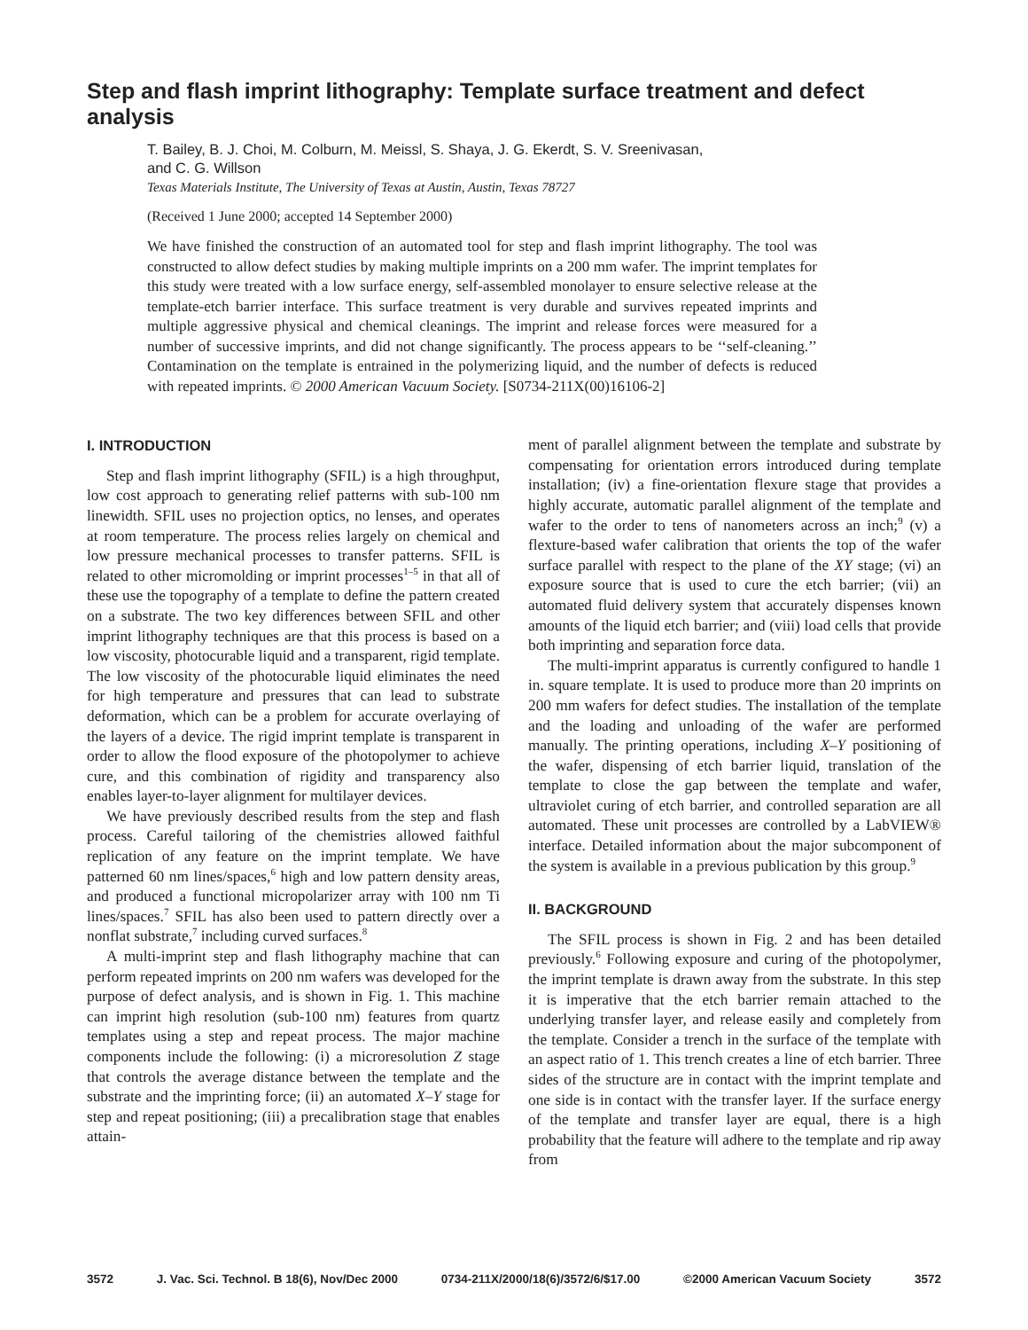Step and flash imprint lithography: Template surface treatment and defect analysis
T. Bailey, B. J. Choi, M. Colburn, M. Meissl, S. Shaya, J. G. Ekerdt, S. V. Sreenivasan,
and C. G. Willson
Texas Materials Institute, The University of Texas at Austin, Austin, Texas 78727
(Received 1 June 2000; accepted 14 September 2000)
We have finished the construction of an automated tool for step and flash imprint lithography. The tool was constructed to allow defect studies by making multiple imprints on a 200 mm wafer. The imprint templates for this study were treated with a low surface energy, self-assembled monolayer to ensure selective release at the template-etch barrier interface. This surface treatment is very durable and survives repeated imprints and multiple aggressive physical and chemical cleanings. The imprint and release forces were measured for a number of successive imprints, and did not change significantly. The process appears to be ‘‘self-cleaning.’’ Contamination on the template is entrained in the polymerizing liquid, and the number of defects is reduced with repeated imprints. © 2000 American Vacuum Society. [S0734-211X(00)16106-2]
I. INTRODUCTION
Step and flash imprint lithography (SFIL) is a high throughput, low cost approach to generating relief patterns with sub-100 nm linewidth. SFIL uses no projection optics, no lenses, and operates at room temperature. The process relies largely on chemical and low pressure mechanical processes to transfer patterns. SFIL is related to other micromolding or imprint processes<sup>1–5</sup> in that all of these use the topography of a template to define the pattern created on a substrate. The two key differences between SFIL and other imprint lithography techniques are that this process is based on a low viscosity, photocurable liquid and a transparent, rigid template. The low viscosity of the photocurable liquid eliminates the need for high temperature and pressures that can lead to substrate deformation, which can be a problem for accurate overlaying of the layers of a device. The rigid imprint template is transparent in order to allow the flood exposure of the photopolymer to achieve cure, and this combination of rigidity and transparency also enables layer-to-layer alignment for multilayer devices.
We have previously described results from the step and flash process. Careful tailoring of the chemistries allowed faithful replication of any feature on the imprint template. We have patterned 60 nm lines/spaces,<sup>6</sup> high and low pattern density areas, and produced a functional micropolarizer array with 100 nm Ti lines/spaces.<sup>7</sup> SFIL has also been used to pattern directly over a nonflat substrate,<sup>7</sup> including curved surfaces.<sup>8</sup>
A multi-imprint step and flash lithography machine that can perform repeated imprints on 200 nm wafers was developed for the purpose of defect analysis, and is shown in Fig. 1. This machine can imprint high resolution (sub-100 nm) features from quartz templates using a step and repeat process. The major machine components include the following: (i) a microresolution Z stage that controls the average distance between the template and the substrate and the imprinting force; (ii) an automated X–Y stage for step and repeat positioning; (iii) a precalibration stage that enables attain-
ment of parallel alignment between the template and substrate by compensating for orientation errors introduced during template installation; (iv) a fine-orientation flexure stage that provides a highly accurate, automatic parallel alignment of the template and wafer to the order to tens of nanometers across an inch;<sup>9</sup> (v) a flexture-based wafer calibration that orients the top of the wafer surface parallel with respect to the plane of the XY stage; (vi) an exposure source that is used to cure the etch barrier; (vii) an automated fluid delivery system that accurately dispenses known amounts of the liquid etch barrier; and (viii) load cells that provide both imprinting and separation force data.
The multi-imprint apparatus is currently configured to handle 1 in. square template. It is used to produce more than 20 imprints on 200 mm wafers for defect studies. The installation of the template and the loading and unloading of the wafer are performed manually. The printing operations, including X–Y positioning of the wafer, dispensing of etch barrier liquid, translation of the template to close the gap between the template and wafer, ultraviolet curing of etch barrier, and controlled separation are all automated. These unit processes are controlled by a LabVIEW® interface. Detailed information about the major subcomponent of the system is available in a previous publication by this group.<sup>9</sup>
II. BACKGROUND
The SFIL process is shown in Fig. 2 and has been detailed previously.<sup>6</sup> Following exposure and curing of the photopolymer, the imprint template is drawn away from the substrate. In this step it is imperative that the etch barrier remain attached to the underlying transfer layer, and release easily and completely from the template. Consider a trench in the surface of the template with an aspect ratio of 1. This trench creates a line of etch barrier. Three sides of the structure are in contact with the imprint template and one side is in contact with the transfer layer. If the surface energy of the template and transfer layer are equal, there is a high probability that the feature will adhere to the template and rip away from
3572 J. Vac. Sci. Technol. B 18(6), Nov/Dec 2000 0734-211X/2000/18(6)/3572/6/$17.00 ©2000 American Vacuum Society 3572